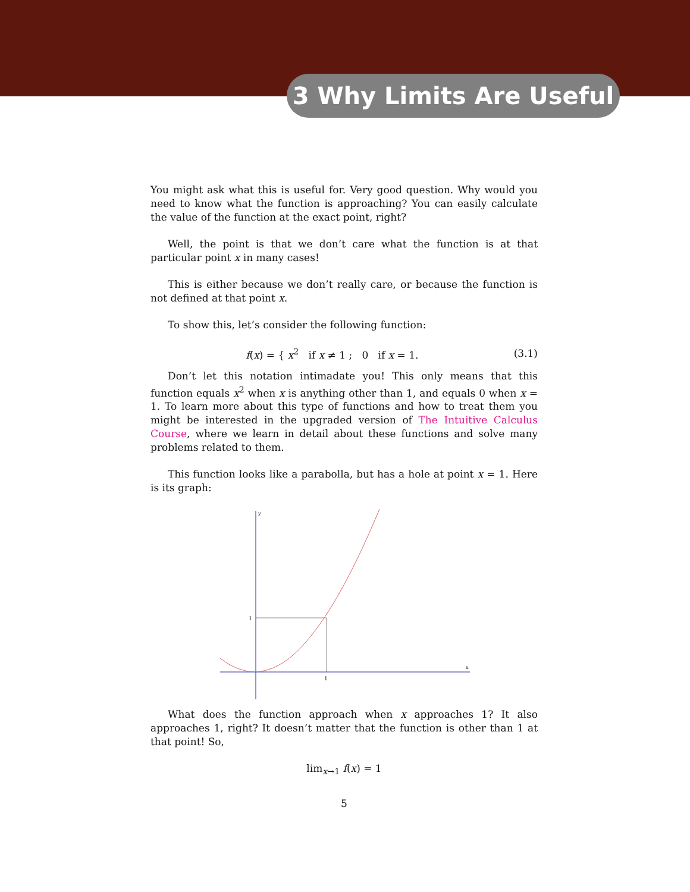3 Why Limits Are Useful
You might ask what this is useful for. Very good question. Why would you need to know what the function is approaching? You can easily calculate the value of the function at the exact point, right?
Well, the point is that we don’t care what the function is at that particular point x in many cases!
This is either because we don’t really care, or because the function is not defined at that point x.
To show this, let’s consider the following function:
f(x) = { x<sup>2</sup> if x ≠ 1 ; 0 if x = 1.
(3.1)
Don’t let this notation intimadate you! This only means that this function equals x<sup>2</sup> when x is anything other than 1, and equals 0 when x = 1. To learn more about this type of functions and how to treat them you might be interested in the upgraded version of The Intuitive Calculus Course, where we learn in detail about these functions and solve many problems related to them.
This function looks like a parabolla, but has a hole at point x = 1. Here is its graph:
y
x
1
1
What does the function approach when x approaches 1? It also approaches 1, right? It doesn’t matter that the function is other than 1 at that point! So,
lim<sub>x→1</sub> f(x) = 1
5